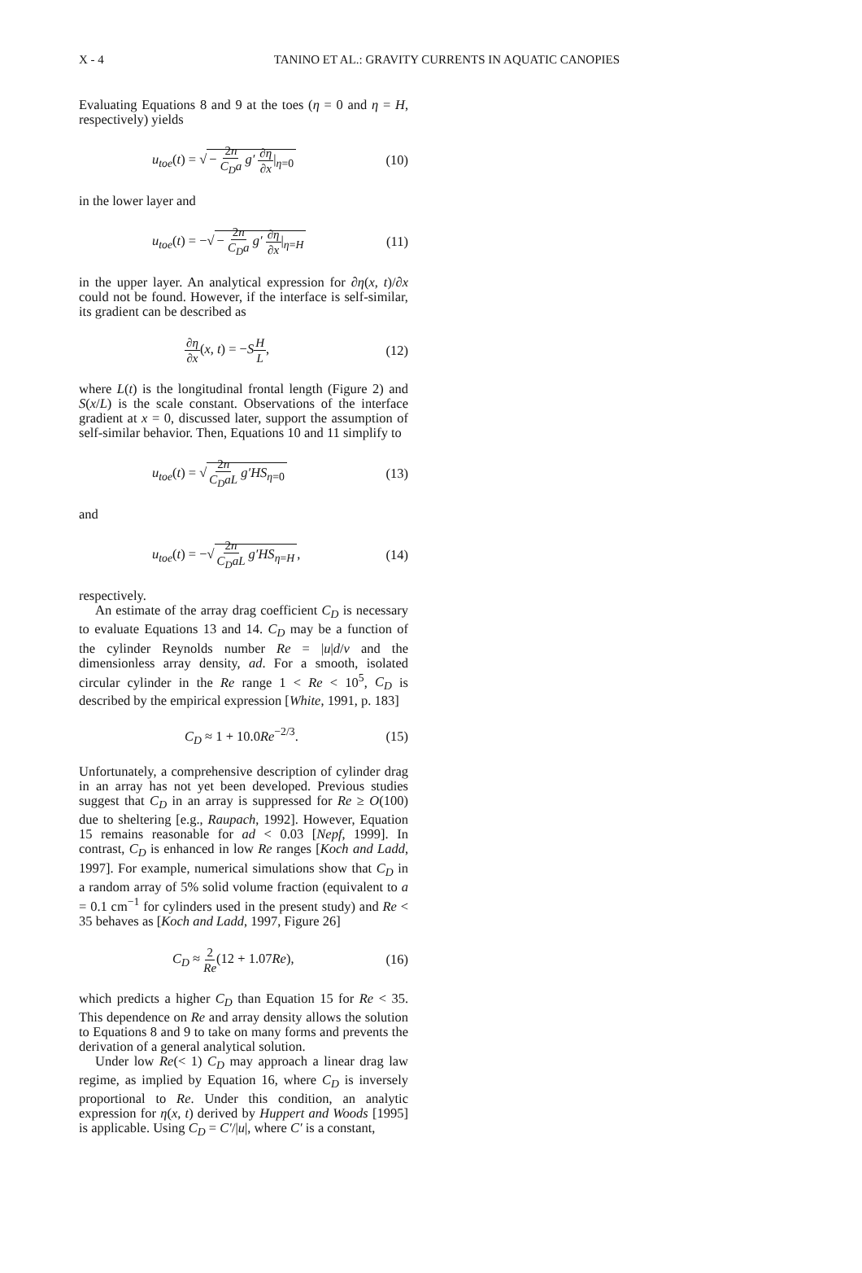X - 4 TANINO ET AL.: GRAVITY CURRENTS IN AQUATIC CANOPIES
Evaluating Equations 8 and 9 at the toes (η = 0 and η = H, respectively) yields
u<sub>toe</sub>(t) = √ − 2n C<sub>D</sub>a g′ ∂η ∂x|<sub>η=0</sub> (10)
in the lower layer and
u<sub>toe</sub>(t) = −√ − 2n C<sub>D</sub>a g′ ∂η ∂x|<sub>η=H</sub> (11)
in the upper layer. An analytical expression for ∂η(x, t)/∂x could not be found. However, if the interface is self-similar, its gradient can be described as
∂η ∂x(x, t) = −SH L, (12)
where L(t) is the longitudinal frontal length (Figure 2) and S(x/L) is the scale constant. Observations of the interface gradient at x = 0, discussed later, support the assumption of self-similar behavior. Then, Equations 10 and 11 simplify to
u<sub>toe</sub>(t) = √ 2n C<sub>D</sub>aL g′HS<sub>η=0</sub> (13)
and
u<sub>toe</sub>(t) = −√ 2n C<sub>D</sub>aL g′HS<sub>η=H</sub>, (14)
respectively.
An estimate of the array drag coefficient C<sub>D</sub> is necessary to evaluate Equations 13 and 14. C<sub>D</sub> may be a function of the cylinder Reynolds number Re = |u|d/ν and the dimensionless array density, ad. For a smooth, isolated circular cylinder in the Re range 1 < Re < 10<sup>5</sup>, C<sub>D</sub> is described by the empirical expression [White, 1991, p. 183]
C<sub>D</sub> ≈ 1 + 10.0Re<sup>−2/3</sup>. (15)
Unfortunately, a comprehensive description of cylinder drag in an array has not yet been developed. Previous studies suggest that C<sub>D</sub> in an array is suppressed for Re ≥ O(100) due to sheltering [e.g., Raupach, 1992]. However, Equation 15 remains reasonable for ad < 0.03 [Nepf, 1999]. In contrast, C<sub>D</sub> is enhanced in low Re ranges [Koch and Ladd, 1997]. For example, numerical simulations show that C<sub>D</sub> in a random array of 5% solid volume fraction (equivalent to a = 0.1 cm<sup>−1</sup> for cylinders used in the present study) and Re < 35 behaves as [Koch and Ladd, 1997, Figure 26]
C<sub>D</sub> ≈ 2 Re(12 + 1.07Re), (16)
which predicts a higher C<sub>D</sub> than Equation 15 for Re < 35. This dependence on Re and array density allows the solution to Equations 8 and 9 to take on many forms and prevents the derivation of a general analytical solution.
Under low Re(< 1) C<sub>D</sub> may approach a linear drag law regime, as implied by Equation 16, where C<sub>D</sub> is inversely proportional to Re. Under this condition, an analytic expression for η(x, t) derived by Huppert and Woods [1995] is applicable. Using C<sub>D</sub> = C′/|u|, where C′ is a constant,